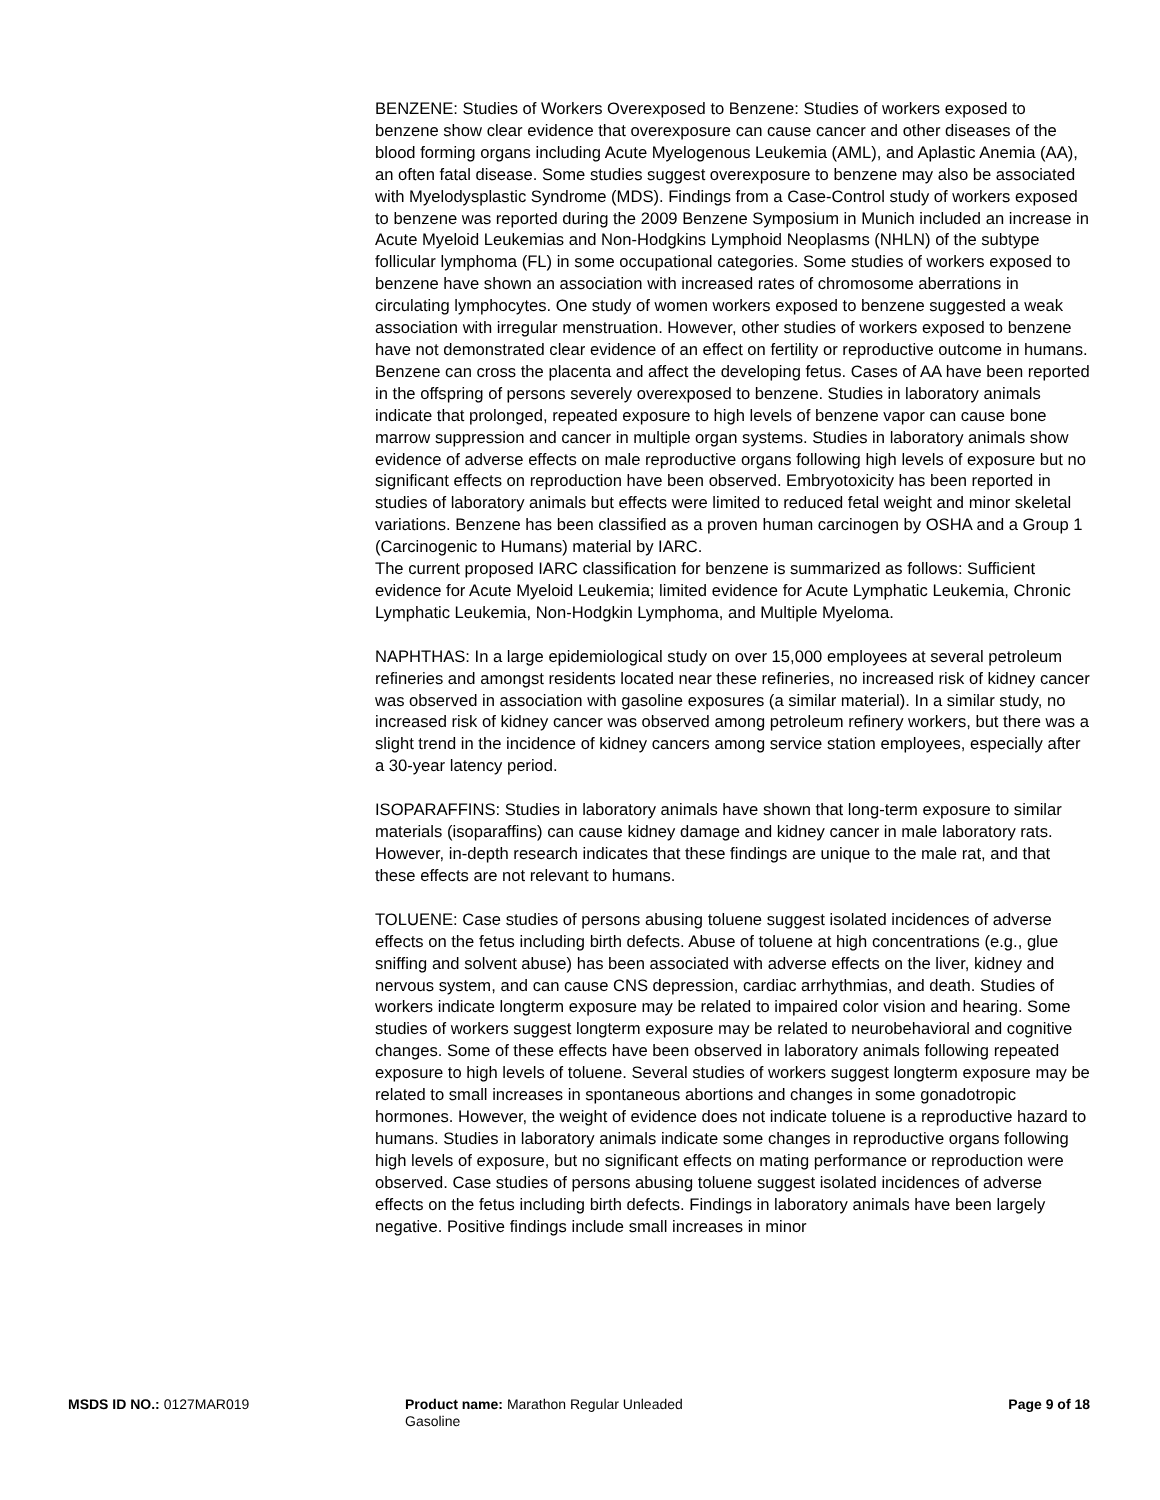BENZENE: Studies of Workers Overexposed to Benzene: Studies of workers exposed to benzene show clear evidence that overexposure can cause cancer and other diseases of the blood forming organs including Acute Myelogenous Leukemia (AML), and Aplastic Anemia (AA), an often fatal disease. Some studies suggest overexposure to benzene may also be associated with Myelodysplastic Syndrome (MDS). Findings from a Case-Control study of workers exposed to benzene was reported during the 2009 Benzene Symposium in Munich included an increase in Acute Myeloid Leukemias and Non-Hodgkins Lymphoid Neoplasms (NHLN) of the subtype follicular lymphoma (FL) in some occupational categories. Some studies of workers exposed to benzene have shown an association with increased rates of chromosome aberrations in circulating lymphocytes. One study of women workers exposed to benzene suggested a weak association with irregular menstruation. However, other studies of workers exposed to benzene have not demonstrated clear evidence of an effect on fertility or reproductive outcome in humans. Benzene can cross the placenta and affect the developing fetus. Cases of AA have been reported in the offspring of persons severely overexposed to benzene. Studies in laboratory animals indicate that prolonged, repeated exposure to high levels of benzene vapor can cause bone marrow suppression and cancer in multiple organ systems. Studies in laboratory animals show evidence of adverse effects on male reproductive organs following high levels of exposure but no significant effects on reproduction have been observed. Embryotoxicity has been reported in studies of laboratory animals but effects were limited to reduced fetal weight and minor skeletal variations. Benzene has been classified as a proven human carcinogen by OSHA and a Group 1 (Carcinogenic to Humans) material by IARC.
The current proposed IARC classification for benzene is summarized as follows: Sufficient evidence for Acute Myeloid Leukemia; limited evidence for Acute Lymphatic Leukemia, Chronic Lymphatic Leukemia, Non-Hodgkin Lymphoma, and Multiple Myeloma.
NAPHTHAS: In a large epidemiological study on over 15,000 employees at several petroleum refineries and amongst residents located near these refineries, no increased risk of kidney cancer was observed in association with gasoline exposures (a similar material). In a similar study, no increased risk of kidney cancer was observed among petroleum refinery workers, but there was a slight trend in the incidence of kidney cancers among service station employees, especially after a 30-year latency period.
ISOPARAFFINS: Studies in laboratory animals have shown that long-term exposure to similar materials (isoparaffins) can cause kidney damage and kidney cancer in male laboratory rats. However, in-depth research indicates that these findings are unique to the male rat, and that these effects are not relevant to humans.
TOLUENE: Case studies of persons abusing toluene suggest isolated incidences of adverse effects on the fetus including birth defects. Abuse of toluene at high concentrations (e.g., glue sniffing and solvent abuse) has been associated with adverse effects on the liver, kidney and nervous system, and can cause CNS depression, cardiac arrhythmias, and death. Studies of workers indicate longterm exposure may be related to impaired color vision and hearing. Some studies of workers suggest longterm exposure may be related to neurobehavioral and cognitive changes. Some of these effects have been observed in laboratory animals following repeated exposure to high levels of toluene. Several studies of workers suggest longterm exposure may be related to small increases in spontaneous abortions and changes in some gonadotropic hormones. However, the weight of evidence does not indicate toluene is a reproductive hazard to humans. Studies in laboratory animals indicate some changes in reproductive organs following high levels of exposure, but no significant effects on mating performance or reproduction were observed. Case studies of persons abusing toluene suggest isolated incidences of adverse effects on the fetus including birth defects. Findings in laboratory animals have been largely negative. Positive findings include small increases in minor
MSDS ID NO.: 0127MAR019 Product name: Marathon Regular Unleaded Gasoline
Page 9 of 18